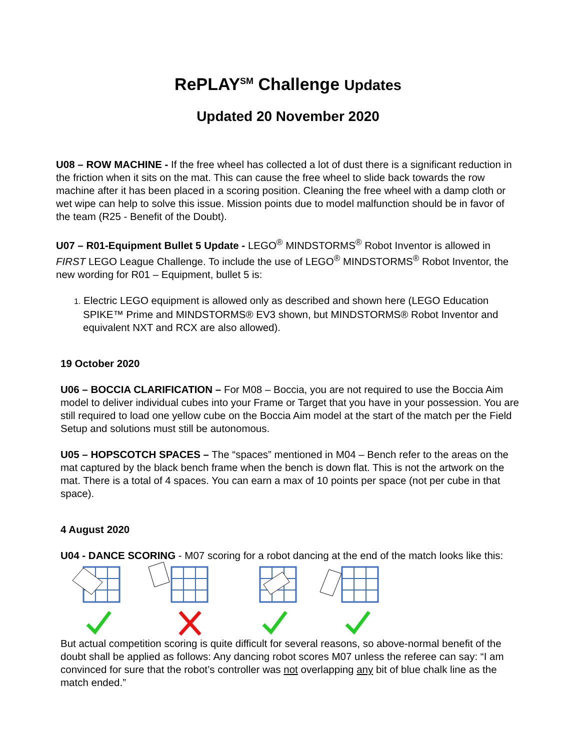RePLAY<sup>SM</sup> Challenge Updates
Updated 20 November 2020
U08 – ROW MACHINE - If the free wheel has collected a lot of dust there is a significant reduction in the friction when it sits on the mat. This can cause the free wheel to slide back towards the row machine after it has been placed in a scoring position. Cleaning the free wheel with a damp cloth or wet wipe can help to solve this issue. Mission points due to model malfunction should be in favor of the team (R25 - Benefit of the Doubt).
U07 – R01-Equipment Bullet 5 Update - LEGO<sup>®</sup> MINDSTORMS<sup>®</sup> Robot Inventor is allowed in FIRST LEGO League Challenge. To include the use of LEGO<sup>®</sup> MINDSTORMS<sup>®</sup> Robot Inventor, the new wording for R01 – Equipment, bullet 5 is:
1. Electric LEGO equipment is allowed only as described and shown here (LEGO Education SPIKE™ Prime and MINDSTORMS® EV3 shown, but MINDSTORMS® Robot Inventor and equivalent NXT and RCX are also allowed).
19 October 2020
U06 – BOCCIA CLARIFICATION – For M08 – Boccia, you are not required to use the Boccia Aim model to deliver individual cubes into your Frame or Target that you have in your possession. You are still required to load one yellow cube on the Boccia Aim model at the start of the match per the Field Setup and solutions must still be autonomous.
U05 – HOPSCOTCH SPACES – The “spaces” mentioned in M04 – Bench refer to the areas on the mat captured by the black bench frame when the bench is down flat. This is not the artwork on the mat. There is a total of 4 spaces. You can earn a max of 10 points per space (not per cube in that space).
4 August 2020
U04 - DANCE SCORING - M07 scoring for a robot dancing at the end of the match looks like this:
But actual competition scoring is quite difficult for several reasons, so above-normal benefit of the doubt shall be applied as follows: Any dancing robot scores M07 unless the referee can say: “I am convinced for sure that the robot’s controller was not overlapping any bit of blue chalk line as the match ended.”